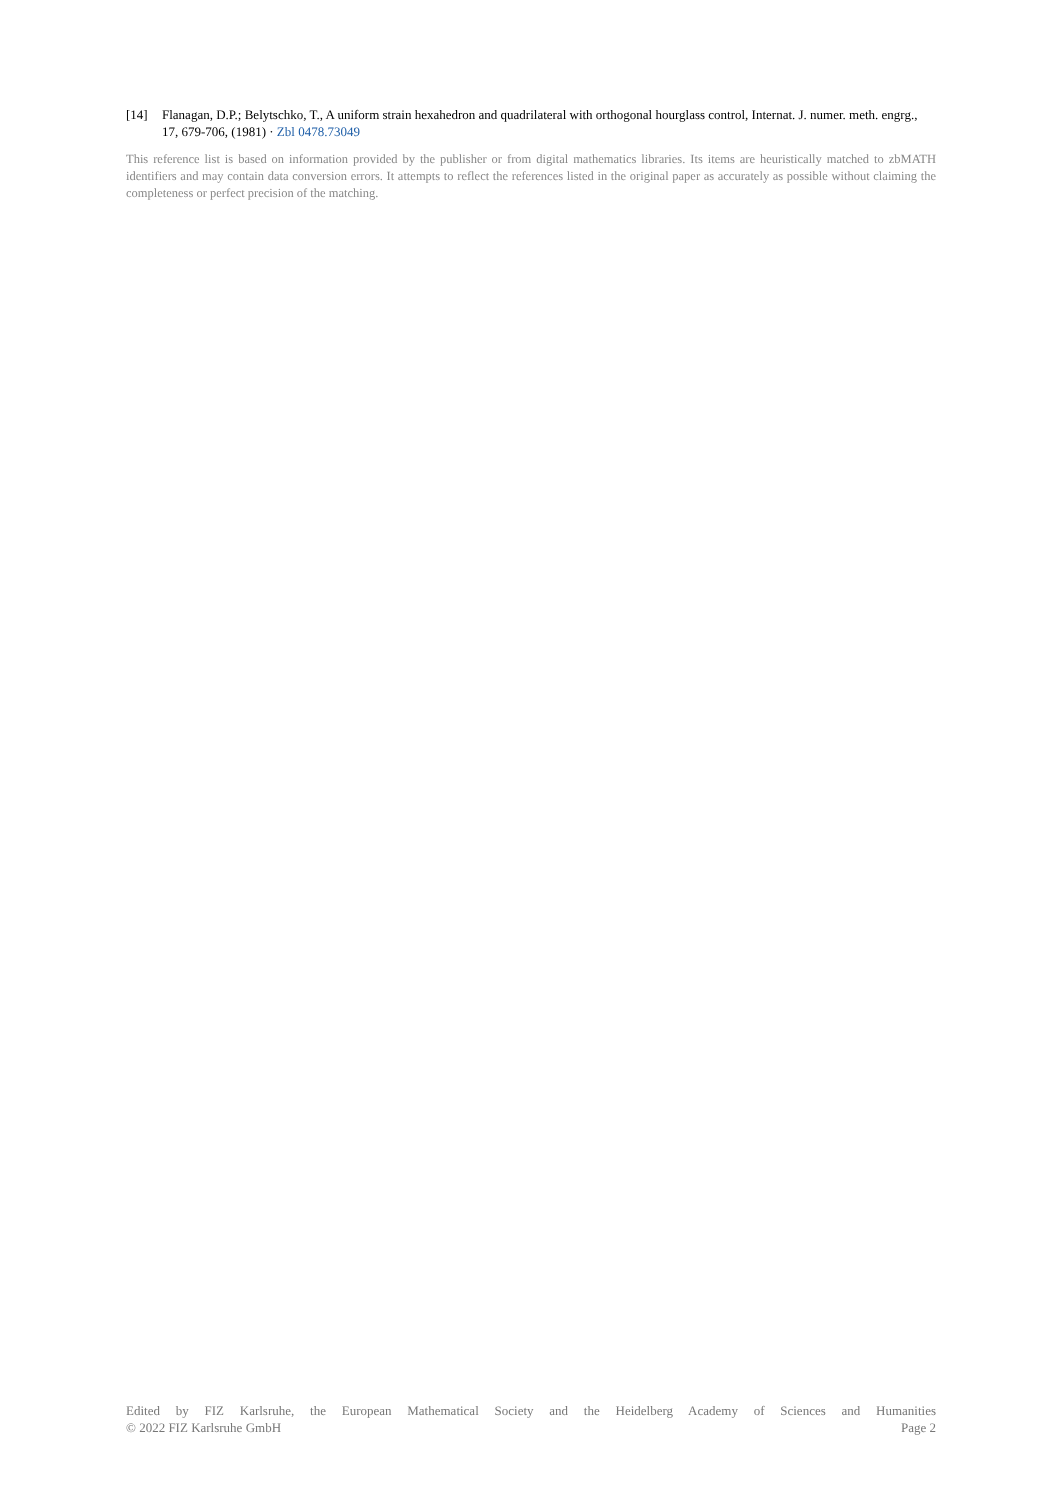[14] Flanagan, D.P.; Belytschko, T., A uniform strain hexahedron and quadrilateral with orthogonal hourglass control, Internat. J. numer. meth. engrg., 17, 679-706, (1981) · Zbl 0478.73049
This reference list is based on information provided by the publisher or from digital mathematics libraries. Its items are heuristically matched to zbMATH identifiers and may contain data conversion errors. It attempts to reflect the references listed in the original paper as accurately as possible without claiming the completeness or perfect precision of the matching.
Edited by FIZ Karlsruhe, the European Mathematical Society and the Heidelberg Academy of Sciences and Humanities
© 2022 FIZ Karlsruhe GmbH Page 2